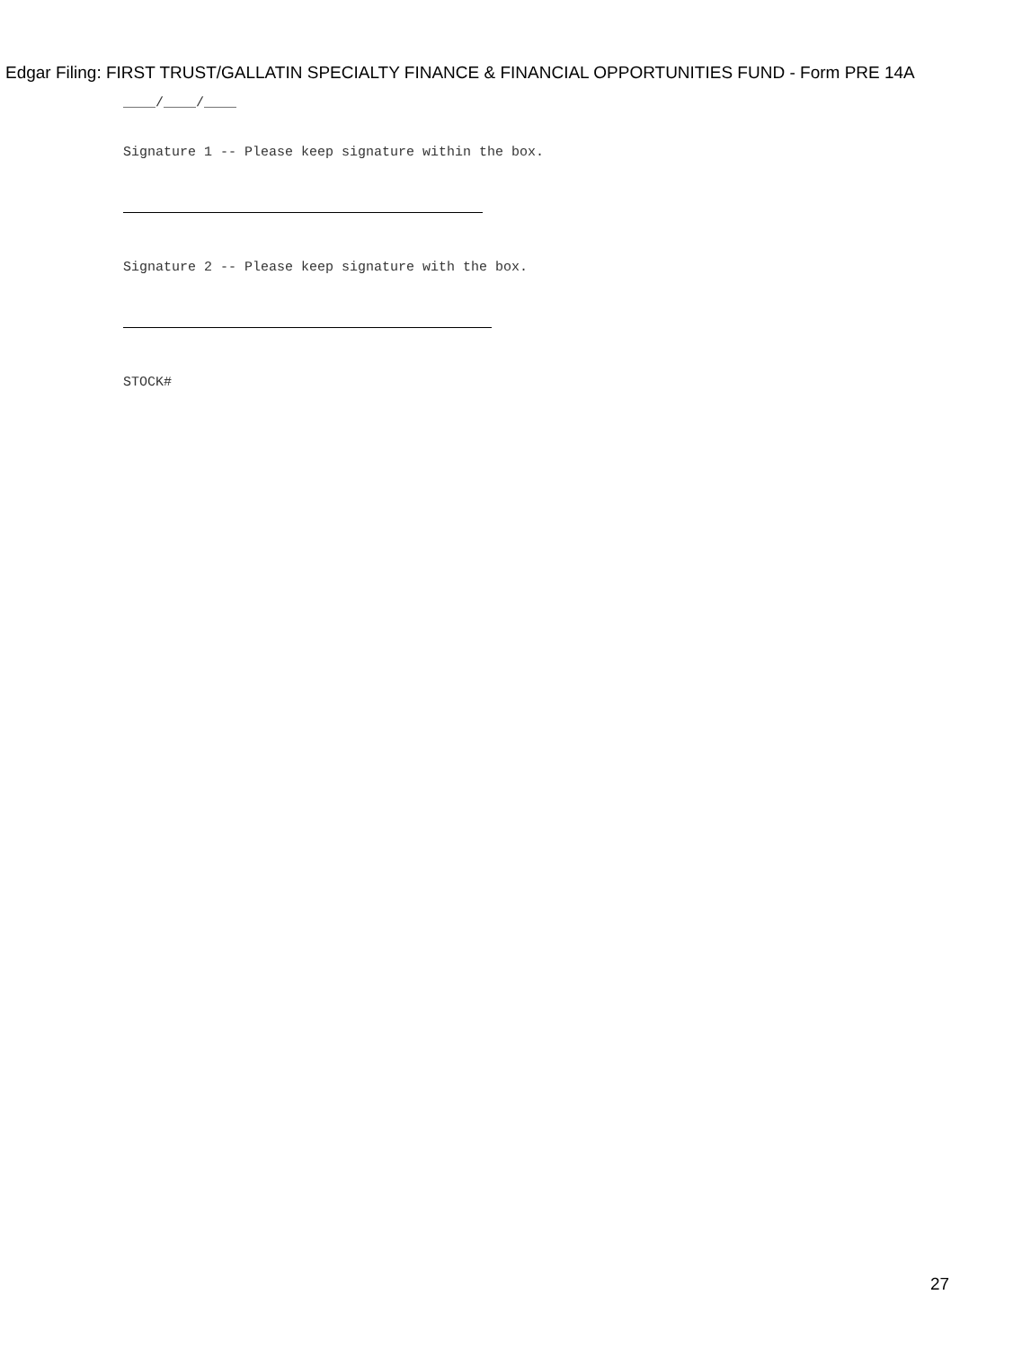Edgar Filing: FIRST TRUST/GALLATIN SPECIALTY FINANCE & FINANCIAL OPPORTUNITIES FUND - Form PRE 14A
____/____/____
Signature 1 -- Please keep signature within the box.
Signature 2 -- Please keep signature with the box.
STOCK#
27